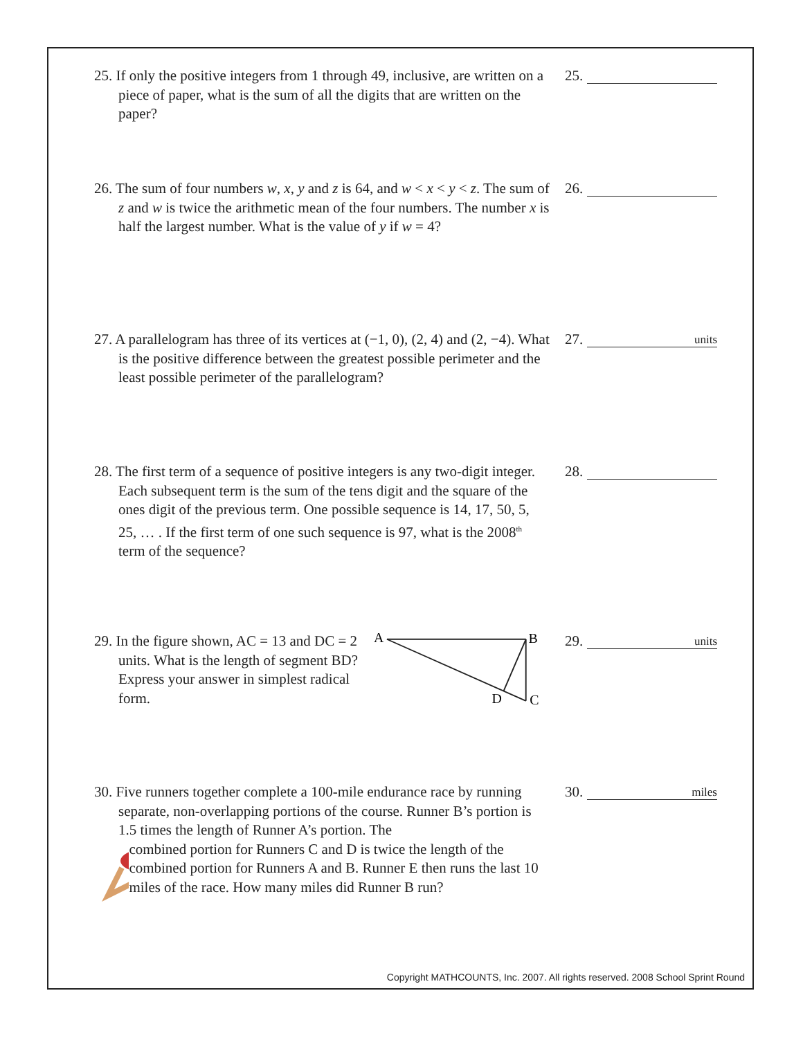25. If only the positive integers from 1 through 49, inclusive, are written on a piece of paper, what is the sum of all the digits that are written on the paper?
25.
26. The sum of four numbers w, x, y and z is 64, and w < x < y < z. The sum of z and w is twice the arithmetic mean of the four numbers. The number x is half the largest number. What is the value of y if w = 4?
26.
27. A parallelogram has three of its vertices at (−1, 0), (2, 4) and (2, −4). What is the positive difference between the greatest possible perimeter and the least possible perimeter of the parallelogram?
27. units
28. The first term of a sequence of positive integers is any two-digit integer. Each subsequent term is the sum of the tens digit and the square of the ones digit of the previous term. One possible sequence is 14, 17, 50, 5, 25, … . If the first term of one such sequence is 97, what is the 2008<sup>th</sup> term of the sequence?
28.
29. In the figure shown, AC = 13 and DC = 2 units. What is the length of segment BD? Express your answer in simplest radical form.
A
B
C
D
29. units
30. Five runners together complete a 100-mile endurance race by running separate, non-overlapping portions of the course. Runner B’s portion is 1.5 times the length of Runner A’s portion. The
combined portion for Runners C and D is twice the length of the combined portion for Runners A and B. Runner E then runs the last 10 miles of the race. How many miles did Runner B run?
30. miles
Copyright MATHCOUNTS, Inc. 2007. All rights reserved. 2008 School Sprint Round